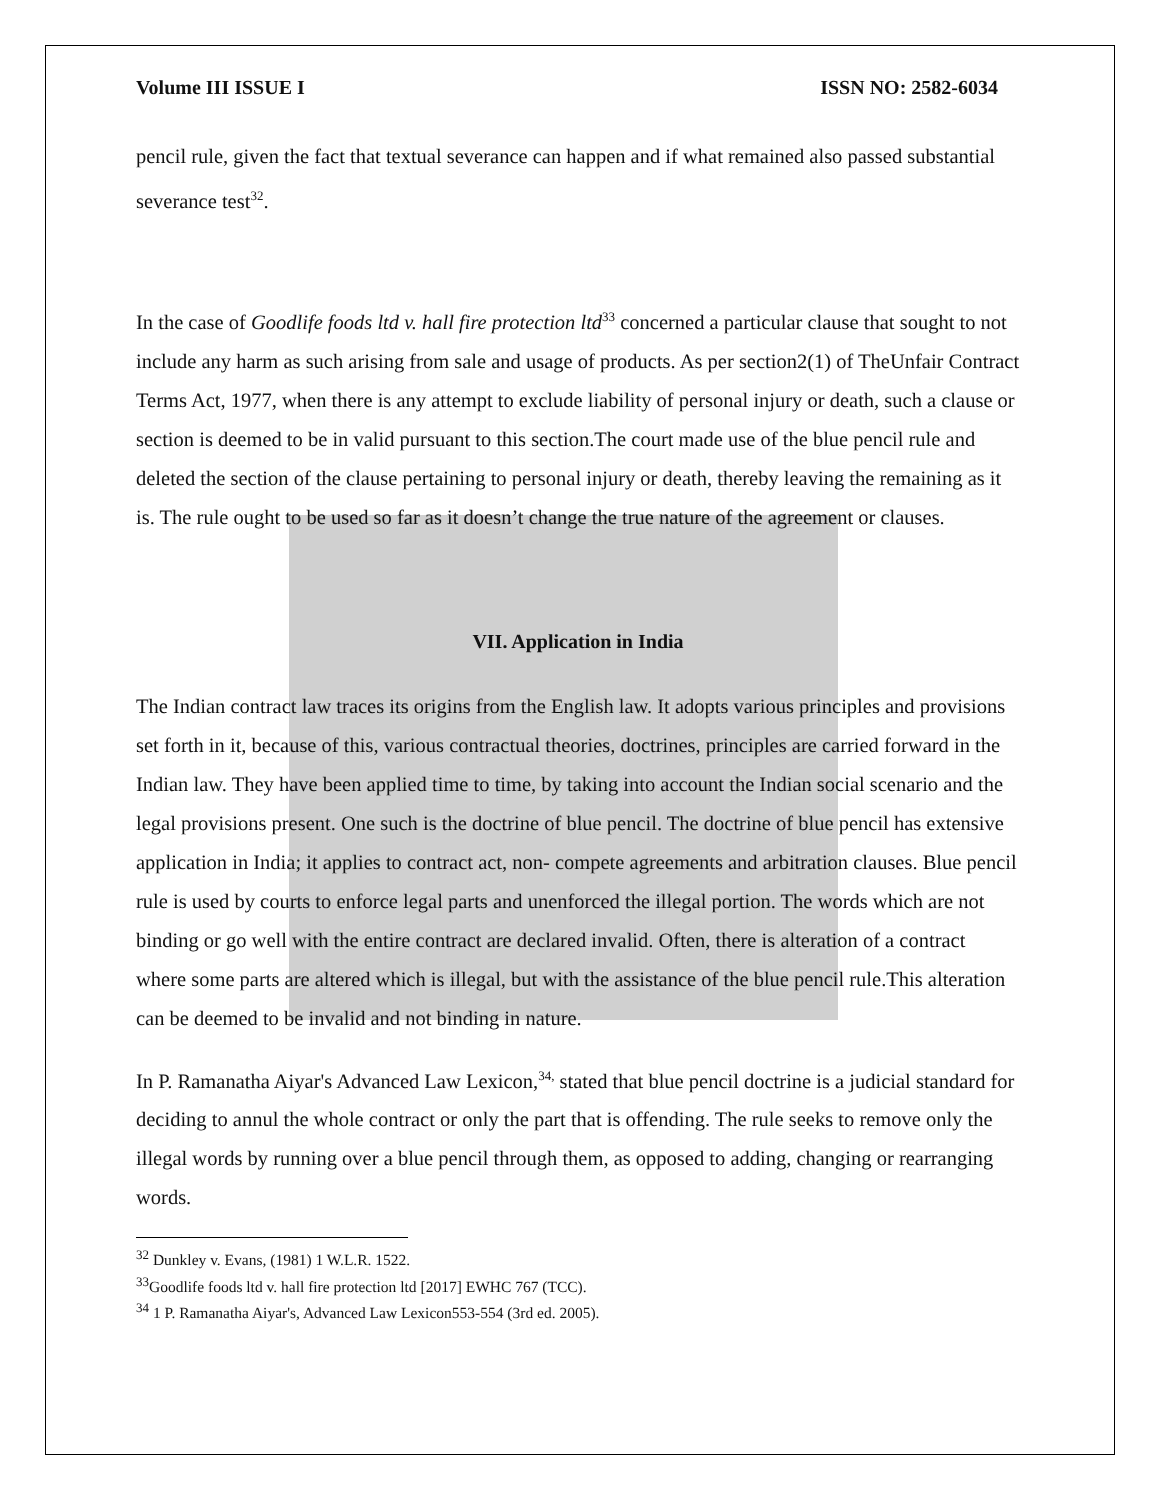Volume III ISSUE I ISSN NO: 2582-6034
pencil rule, given the fact that textual severance can happen and if what remained also passed substantial severance test<sup>32</sup>.
In the case of Goodlife foods ltd v. hall fire protection ltd<sup>33</sup> concerned a particular clause that sought to not include any harm as such arising from sale and usage of products. As per section2(1) of TheUnfair Contract Terms Act, 1977, when there is any attempt to exclude liability of personal injury or death, such a clause or section is deemed to be in valid pursuant to this section.The court made use of the blue pencil rule and deleted the section of the clause pertaining to personal injury or death, thereby leaving the remaining as it is. The rule ought to be used so far as it doesn’t change the true nature of the agreement or clauses.
VII. Application in India
The Indian contract law traces its origins from the English law. It adopts various principles and provisions set forth in it, because of this, various contractual theories, doctrines, principles are carried forward in the Indian law. They have been applied time to time, by taking into account the Indian social scenario and the legal provisions present. One such is the doctrine of blue pencil. The doctrine of blue pencil has extensive application in India; it applies to contract act, non- compete agreements and arbitration clauses. Blue pencil rule is used by courts to enforce legal parts and unenforced the illegal portion. The words which are not binding or go well with the entire contract are declared invalid. Often, there is alteration of a contract where some parts are altered which is illegal, but with the assistance of the blue pencil rule.This alteration can be deemed to be invalid and not binding in nature.
In P. Ramanatha Aiyar's Advanced Law Lexicon,<sup>34,</sup> stated that blue pencil doctrine is a judicial standard for deciding to annul the whole contract or only the part that is offending. The rule seeks to remove only the illegal words by running over a blue pencil through them, as opposed to adding, changing or rearranging words.
<sup>32</sup> Dunkley v. Evans, (1981) 1 W.L.R. 1522.
<sup>33</sup> Goodlife foods ltd v. hall fire protection ltd [2017] EWHC 767 (TCC).
<sup>34</sup> 1 P. Ramanatha Aiyar's, Advanced Law Lexicon553-554 (3rd ed. 2005).